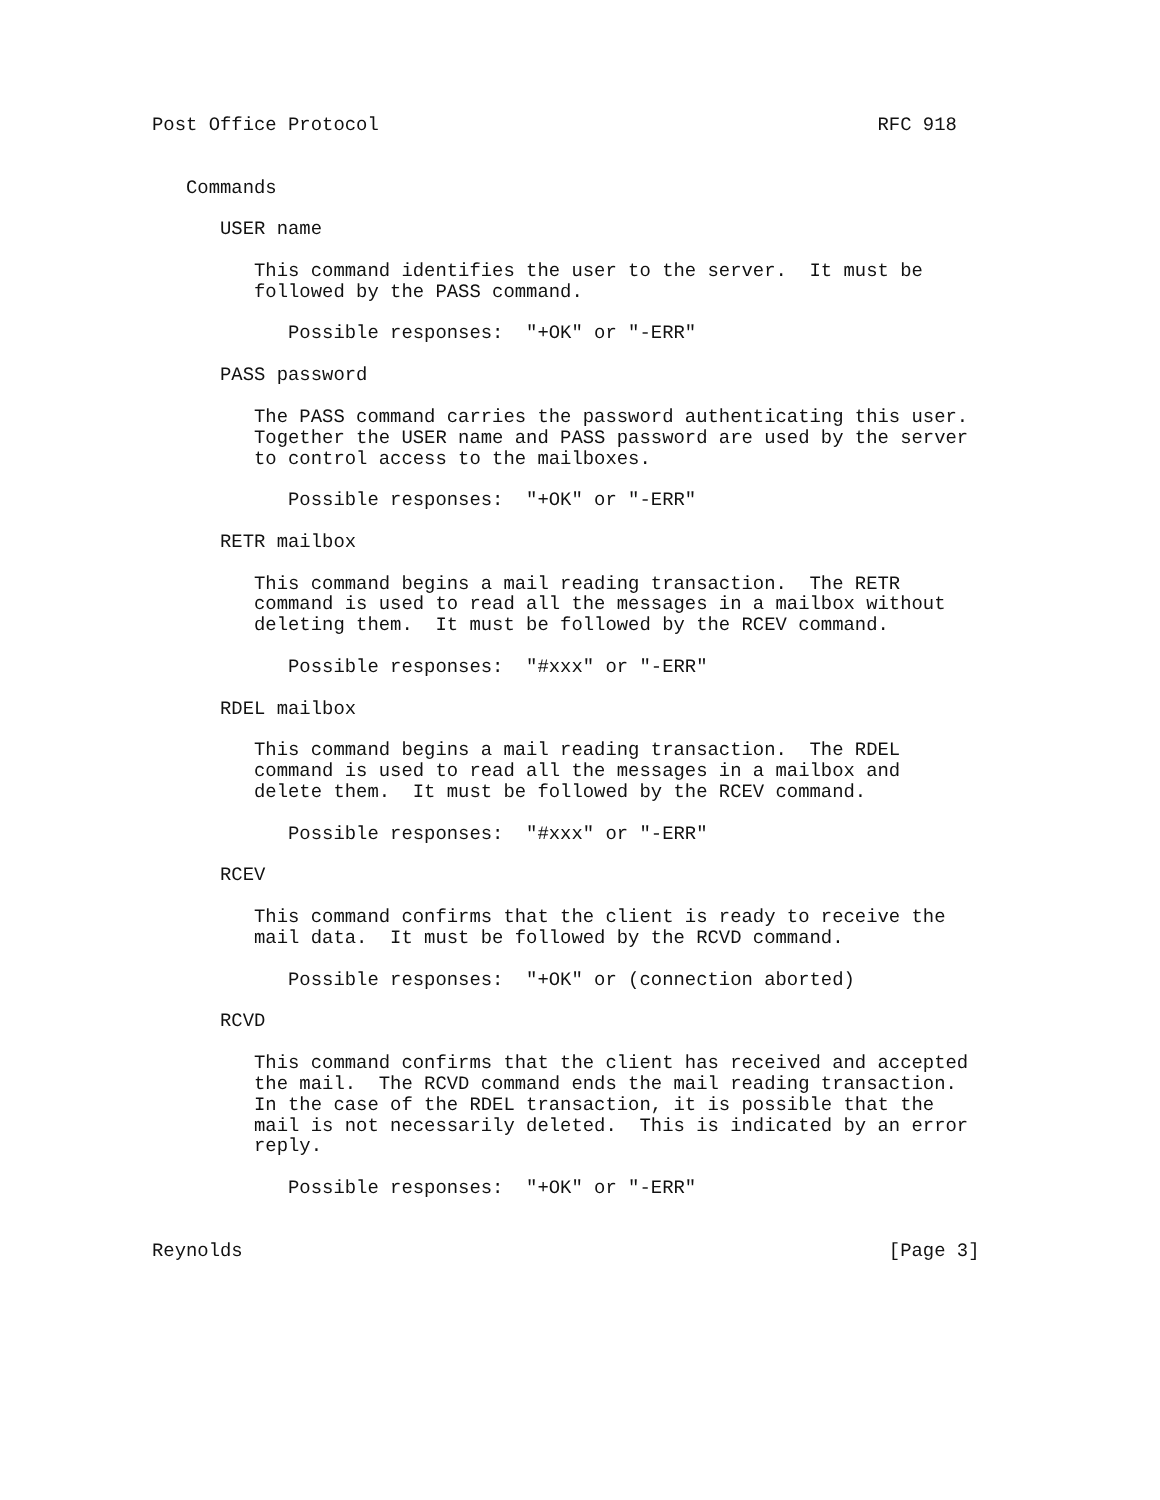Post Office Protocol                                            RFC 918


   Commands

      USER name

         This command identifies the user to the server.  It must be
         followed by the PASS command.

            Possible responses:  "+OK" or "-ERR"

      PASS password

         The PASS command carries the password authenticating this user.
         Together the USER name and PASS password are used by the server
         to control access to the mailboxes.

            Possible responses:  "+OK" or "-ERR"

      RETR mailbox

         This command begins a mail reading transaction.  The RETR
         command is used to read all the messages in a mailbox without
         deleting them.  It must be followed by the RCEV command.

            Possible responses:  "#xxx" or "-ERR"

      RDEL mailbox

         This command begins a mail reading transaction.  The RDEL
         command is used to read all the messages in a mailbox and
         delete them.  It must be followed by the RCEV command.

            Possible responses:  "#xxx" or "-ERR"

      RCEV

         This command confirms that the client is ready to receive the
         mail data.  It must be followed by the RCVD command.

            Possible responses:  "+OK" or (connection aborted)

      RCVD

         This command confirms that the client has received and accepted
         the mail.  The RCVD command ends the mail reading transaction.
         In the case of the RDEL transaction, it is possible that the
         mail is not necessarily deleted.  This is indicated by an error
         reply.

            Possible responses:  "+OK" or "-ERR"


Reynolds                                                         [Page 3]